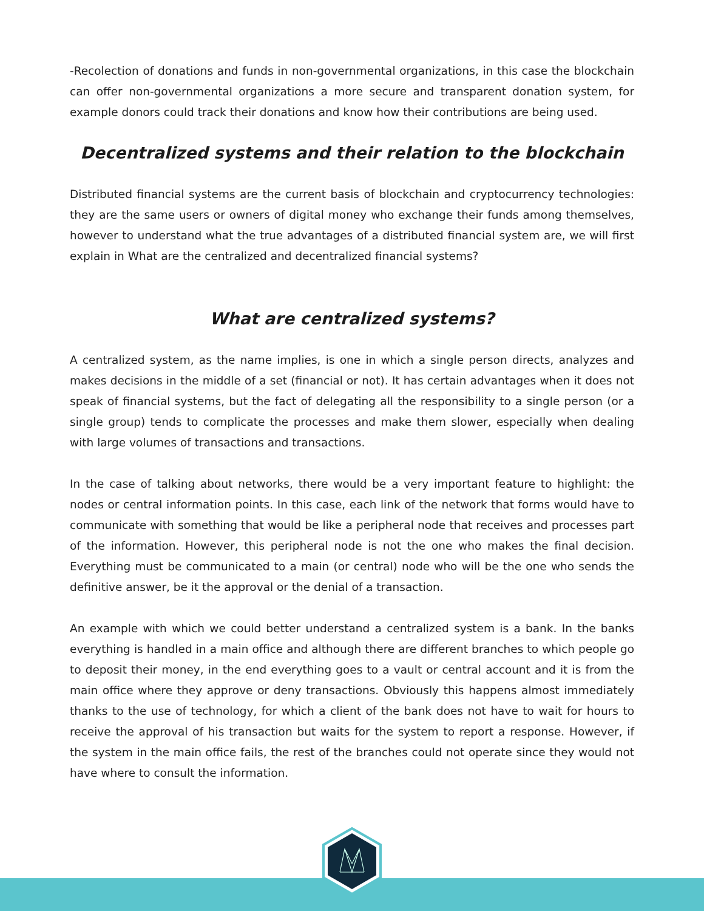-Recolection of donations and funds in non-governmental organizations, in this case the blockchain can offer non-governmental organizations a more secure and transparent donation system, for example donors could track their donations and know how their contributions are being used.
Decentralized systems and their relation to the blockchain
Distributed financial systems are the current basis of blockchain and cryptocurrency technologies: they are the same users or owners of digital money who exchange their funds among themselves, however to understand what the true advantages of a distributed financial system are, we will first explain in What are the centralized and decentralized financial systems?
What are centralized systems?
A centralized system, as the name implies, is one in which a single person directs, analyzes and makes decisions in the middle of a set (financial or not). It has certain advantages when it does not speak of financial systems, but the fact of delegating all the responsibility to a single person (or a single group) tends to complicate the processes and make them slower, especially when dealing with large volumes of transactions and transactions.
In the case of talking about networks, there would be a very important feature to highlight: the nodes or central information points. In this case, each link of the network that forms would have to communicate with something that would be like a peripheral node that receives and processes part of the information. However, this peripheral node is not the one who makes the final decision. Everything must be communicated to a main (or central) node who will be the one who sends the definitive answer, be it the approval or the denial of a transaction.
An example with which we could better understand a centralized system is a bank. In the banks everything is handled in a main office and although there are different branches to which people go to deposit their money, in the end everything goes to a vault or central account and it is from the main office where they approve or deny transactions. Obviously this happens almost immediately thanks to the use of technology, for which a client of the bank does not have to wait for hours to receive the approval of his transaction but waits for the system to report a response. However, if the system in the main office fails, the rest of the branches could not operate since they would not have where to consult the information.